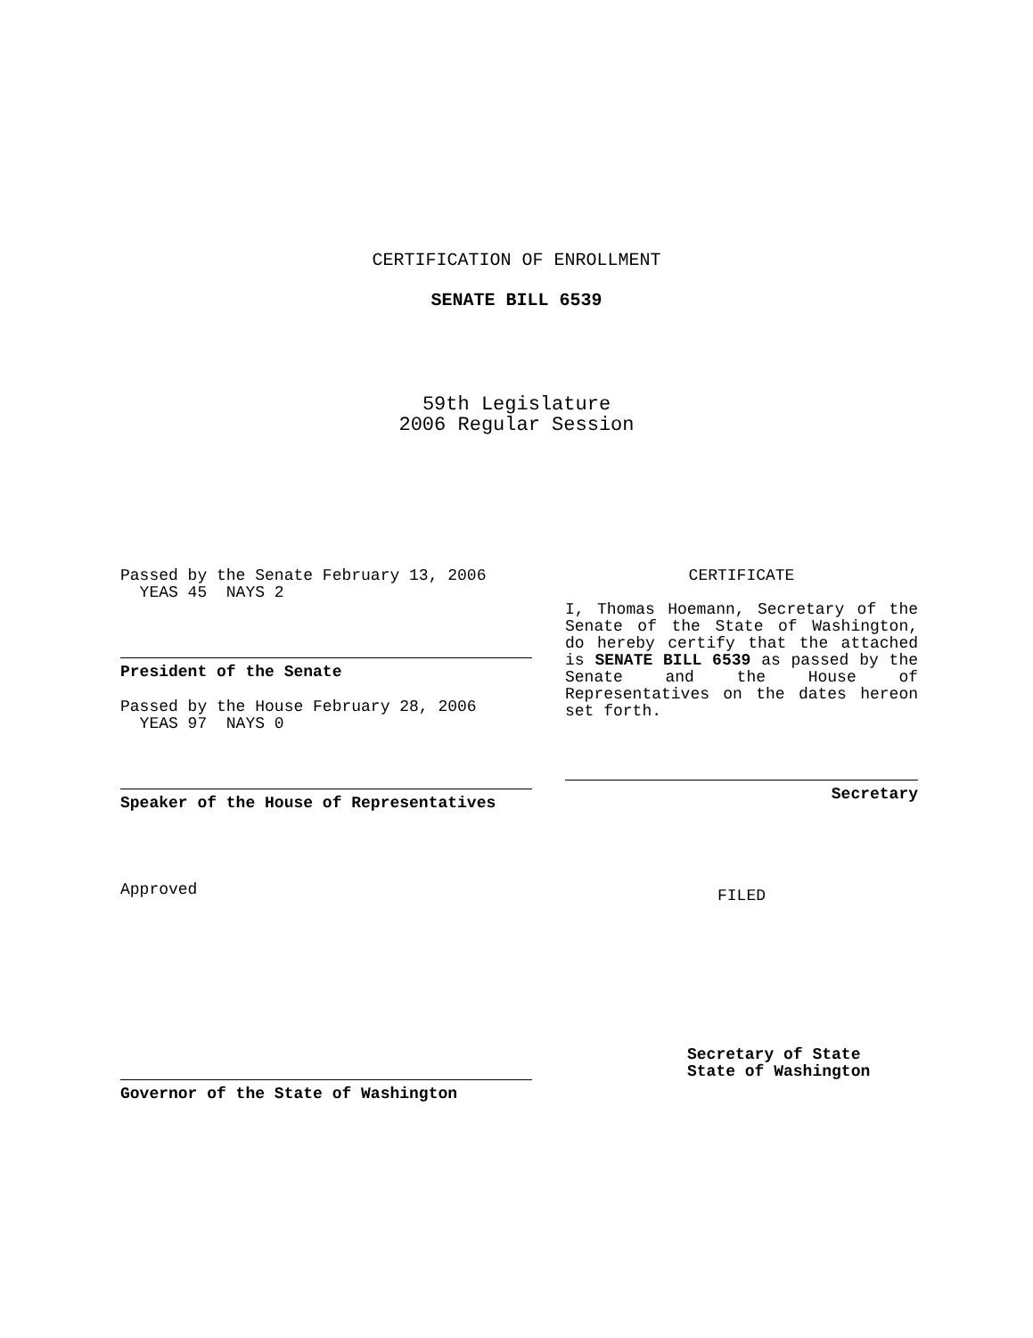CERTIFICATION OF ENROLLMENT
SENATE BILL 6539
59th Legislature
2006 Regular Session
Passed by the Senate February 13, 2006
YEAS 45 NAYS 2
President of the Senate
Passed by the House February 28, 2006
YEAS 97 NAYS 0
Speaker of the House of Representatives
Approved
Governor of the State of Washington
CERTIFICATE
I, Thomas Hoemann, Secretary of the Senate of the State of Washington, do hereby certify that the attached is SENATE BILL 6539 as passed by the Senate and the House of Representatives on the dates hereon set forth.
Secretary
FILED
Secretary of State
State of Washington